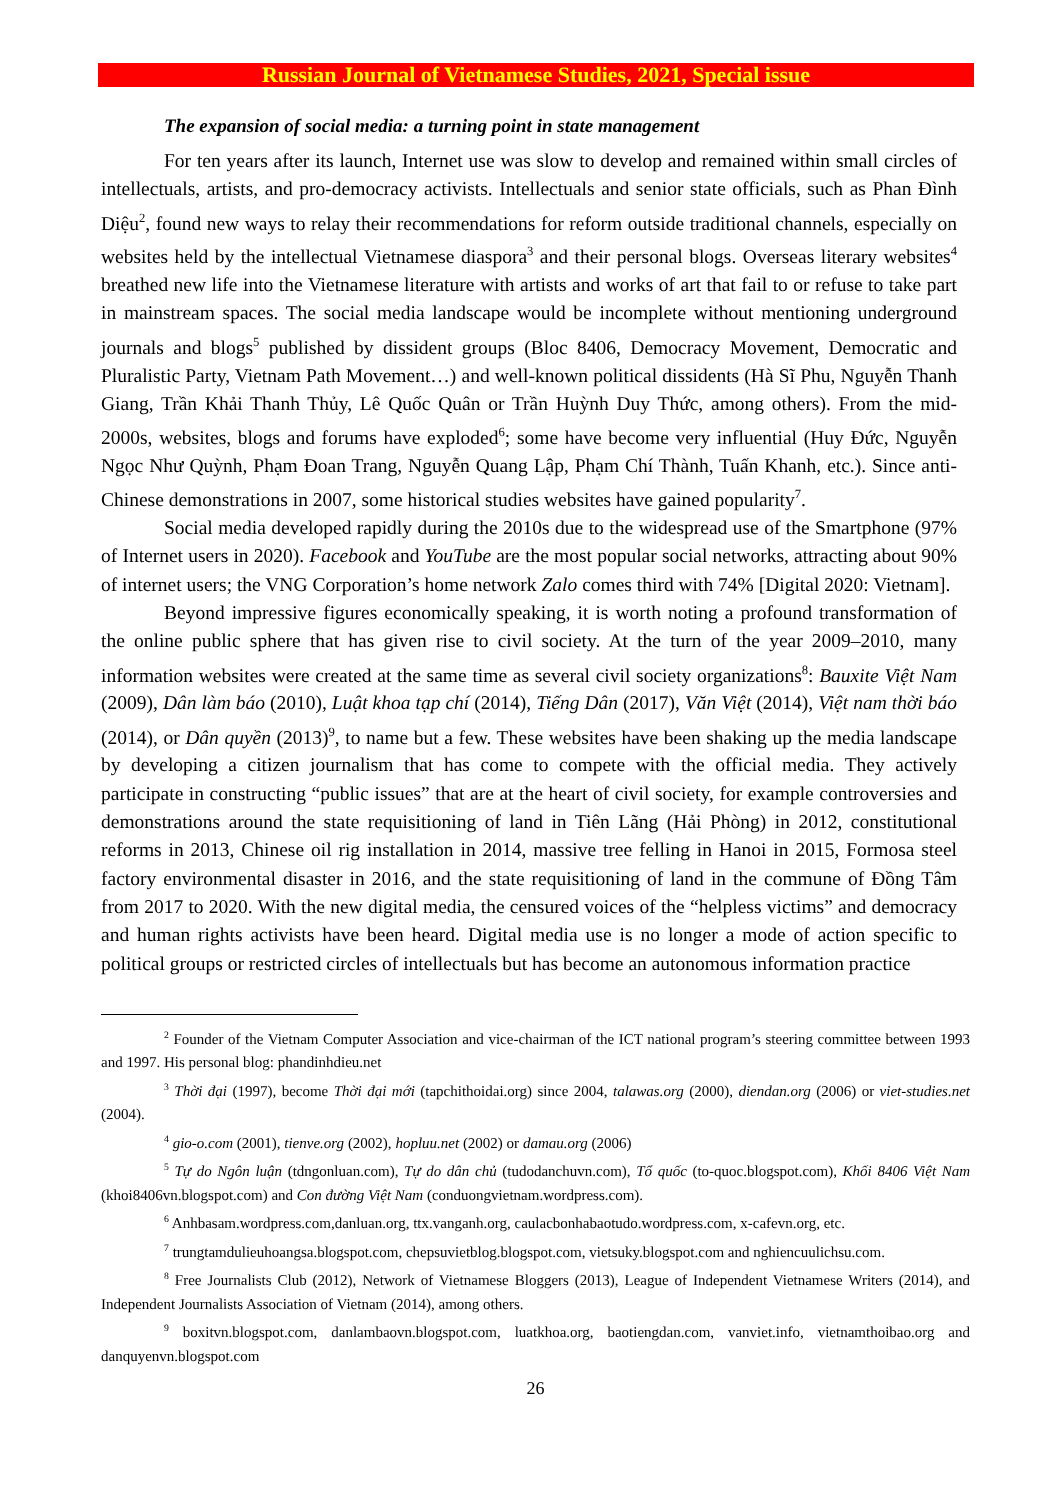Russian Journal of Vietnamese Studies, 2021, Special issue
The expansion of social media: a turning point in state management
For ten years after its launch, Internet use was slow to develop and remained within small circles of intellectuals, artists, and pro-democracy activists. Intellectuals and senior state officials, such as Phan Đình Diệu<sup>2</sup>, found new ways to relay their recommendations for reform outside traditional channels, especially on websites held by the intellectual Vietnamese diaspora<sup>3</sup> and their personal blogs. Overseas literary websites<sup>4</sup> breathed new life into the Vietnamese literature with artists and works of art that fail to or refuse to take part in mainstream spaces. The social media landscape would be incomplete without mentioning underground journals and blogs<sup>5</sup> published by dissident groups (Bloc 8406, Democracy Movement, Democratic and Pluralistic Party, Vietnam Path Movement…) and well-known political dissidents (Hà Sĩ Phu, Nguyễn Thanh Giang, Trần Khải Thanh Thủy, Lê Quốc Quân or Trần Huỳnh Duy Thức, among others). From the mid-2000s, websites, blogs and forums have exploded<sup>6</sup>; some have become very influential (Huy Đức, Nguyễn Ngọc Như Quỳnh, Phạm Đoan Trang, Nguyễn Quang Lập, Phạm Chí Thành, Tuấn Khanh, etc.). Since anti-Chinese demonstrations in 2007, some historical studies websites have gained popularity<sup>7</sup>.
Social media developed rapidly during the 2010s due to the widespread use of the Smartphone (97% of Internet users in 2020). Facebook and YouTube are the most popular social networks, attracting about 90% of internet users; the VNG Corporation’s home network Zalo comes third with 74% [Digital 2020: Vietnam].
Beyond impressive figures economically speaking, it is worth noting a profound transformation of the online public sphere that has given rise to civil society. At the turn of the year 2009–2010, many information websites were created at the same time as several civil society organizations<sup>8</sup>: Bauxite Việt Nam (2009), Dân làm báo (2010), Luật khoa tạp chí (2014), Tiếng Dân (2017), Văn Việt (2014), Việt nam thời báo (2014), or Dân quyền (2013)<sup>9</sup>, to name but a few. These websites have been shaking up the media landscape by developing a citizen journalism that has come to compete with the official media. They actively participate in constructing “public issues” that are at the heart of civil society, for example controversies and demonstrations around the state requisitioning of land in Tiên Lãng (Hải Phòng) in 2012, constitutional reforms in 2013, Chinese oil rig installation in 2014, massive tree felling in Hanoi in 2015, Formosa steel factory environmental disaster in 2016, and the state requisitioning of land in the commune of Đồng Tâm from 2017 to 2020. With the new digital media, the censured voices of the “helpless victims” and democracy and human rights activists have been heard. Digital media use is no longer a mode of action specific to political groups or restricted circles of intellectuals but has become an autonomous information practice
<sup>2</sup> Founder of the Vietnam Computer Association and vice-chairman of the ICT national program’s steering committee between 1993 and 1997. His personal blog: phandinhdieu.net
<sup>3</sup> Thời đại (1997), become Thời đại mới (tapchithoidai.org) since 2004, talawas.org (2000), diendan.org (2006) or viet-studies.net (2004).
<sup>4</sup> gio-o.com (2001), tienve.org (2002), hopluu.net (2002) or damau.org (2006)
<sup>5</sup> Tự do Ngôn luận (tdngonluan.com), Tự do dân chủ (tudodanchuvn.com), Tổ quốc (to-quoc.blogspot.com), Khối 8406 Việt Nam (khoi8406vn.blogspot.com) and Con đường Việt Nam (conduongvietnam.wordpress.com).
<sup>6</sup> Anhbasam.wordpress.com,danluan.org, ttx.vanganh.org, caulacbonhabaotudo.wordpress.com, x-cafevn.org, etc.
<sup>7</sup> trungtamdulieuhoangsa.blogspot.com, chepsuvietblog.blogspot.com, vietsuky.blogspot.com and nghiencuulichsu.com.
<sup>8</sup> Free Journalists Club (2012), Network of Vietnamese Bloggers (2013), League of Independent Vietnamese Writers (2014), and Independent Journalists Association of Vietnam (2014), among others.
<sup>9</sup> boxitvn.blogspot.com, danlambaovn.blogspot.com, luatkhoa.org, baotiengdan.com, vanviet.info, vietnamthoibao.org and danquyenvn.blogspot.com
26